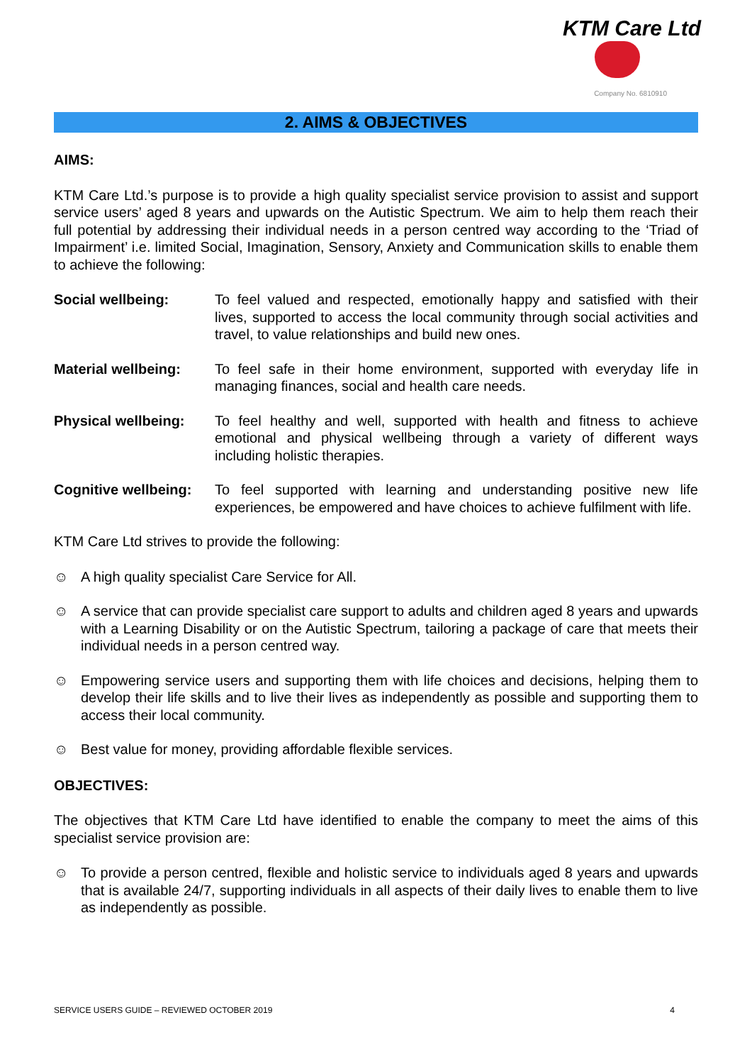KTM Care Ltd
Company No. 6810910
2. AIMS & OBJECTIVES
AIMS:
KTM Care Ltd.’s purpose is to provide a high quality specialist service provision to assist and support service users’ aged 8 years and upwards on the Autistic Spectrum. We aim to help them reach their full potential by addressing their individual needs in a person centred way according to the ‘Triad of Impairment’ i.e. limited Social, Imagination, Sensory, Anxiety and Communication skills to enable them to achieve the following:
Social wellbeing: To feel valued and respected, emotionally happy and satisfied with their lives, supported to access the local community through social activities and travel, to value relationships and build new ones.
Material wellbeing:
To feel safe in their home environment, supported with everyday life in managing finances, social and health care needs.
Physical wellbeing:
To feel healthy and well, supported with health and fitness to achieve emotional and physical wellbeing through a variety of different ways including holistic therapies.
Cognitive wellbeing:
To feel supported with learning and understanding positive new life experiences, be empowered and have choices to achieve fulfilment with life.
KTM Care Ltd strives to provide the following:
☺ A high quality specialist Care Service for All.
☺ A service that can provide specialist care support to adults and children aged 8 years and upwards with a Learning Disability or on the Autistic Spectrum, tailoring a package of care that meets their individual needs in a person centred way.
☺ Empowering service users and supporting them with life choices and decisions, helping them to develop their life skills and to live their lives as independently as possible and supporting them to access their local community.
☺ Best value for money, providing affordable flexible services.
OBJECTIVES:
The objectives that KTM Care Ltd have identified to enable the company to meet the aims of this specialist service provision are:
☺ To provide a person centred, flexible and holistic service to individuals aged 8 years and upwards that is available 24/7, supporting individuals in all aspects of their daily lives to enable them to live as independently as possible.
SERVICE USERS GUIDE – REVIEWED OCTOBER 2019 4